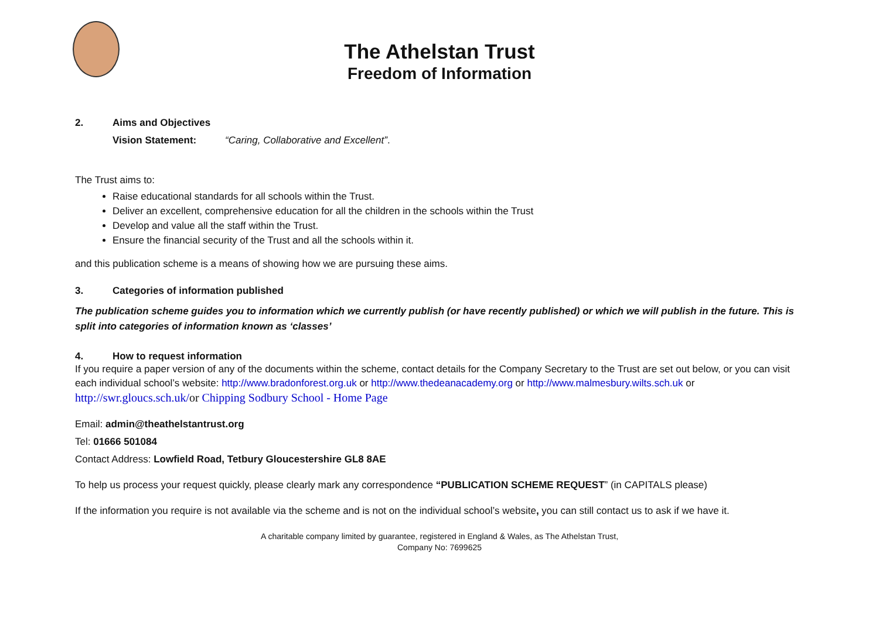The Athelstan Trust
Freedom of Information
2. Aims and Objectives
Vision Statement: “Caring, Collaborative and Excellent”.
The Trust aims to:
Raise educational standards for all schools within the Trust.
Deliver an excellent, comprehensive education for all the children in the schools within the Trust
Develop and value all the staff within the Trust.
Ensure the financial security of the Trust and all the schools within it.
and this publication scheme is a means of showing how we are pursuing these aims.
3. Categories of information published
The publication scheme guides you to information which we currently publish (or have recently published) or which we will publish in the future. This is split into categories of information known as ‘classes’
4. How to request information
If you require a paper version of any of the documents within the scheme, contact details for the Company Secretary to the Trust are set out below, or you can visit each individual school’s website: http://www.bradonforest.org.uk or http://www.thedeanacademy.org or http://www.malmesbury.wilts.sch.uk or http://swr.gloucs.sch.uk/or Chipping Sodbury School - Home Page
Email: admin@theathelstantrust.org
Tel: 01666 501084
Contact Address: Lowfield Road, Tetbury Gloucestershire GL8 8AE
To help us process your request quickly, please clearly mark any correspondence “PUBLICATION SCHEME REQUEST” (in CAPITALS please)
If the information you require is not available via the scheme and is not on the individual school’s website, you can still contact us to ask if we have it.
A charitable company limited by guarantee, registered in England & Wales, as The Athelstan Trust,
Company No: 7699625